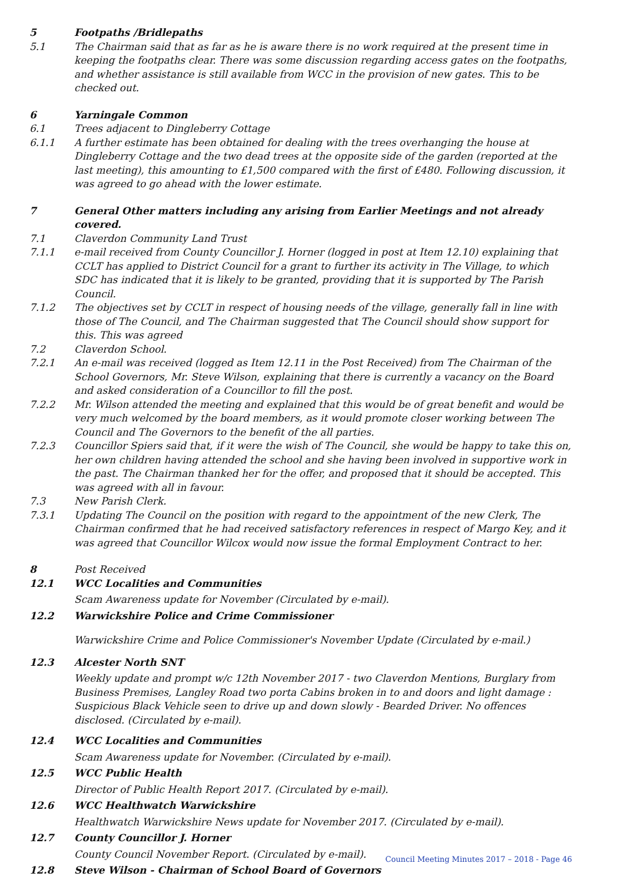5 Footpaths /Bridlepaths
5.1 The Chairman said that as far as he is aware there is no work required at the present time in keeping the footpaths clear. There was some discussion regarding access gates on the footpaths, and whether assistance is still available from WCC in the provision of new gates. This to be checked out.
6 Yarningale Common
6.1 Trees adjacent to Dingleberry Cottage
6.1.1 A further estimate has been obtained for dealing with the trees overhanging the house at Dingleberry Cottage and the two dead trees at the opposite side of the garden (reported at the last meeting), this amounting to £1,500 compared with the first of £480. Following discussion, it was agreed to go ahead with the lower estimate.
7 General Other matters including any arising from Earlier Meetings and not already covered.
7.1 Claverdon Community Land Trust
7.1.1 e-mail received from County Councillor J. Horner (logged in post at Item 12.10) explaining that CCLT has applied to District Council for a grant to further its activity in The Village, to which SDC has indicated that it is likely to be granted, providing that it is supported by The Parish Council.
7.1.2 The objectives set by CCLT in respect of housing needs of the village, generally fall in line with those of The Council, and The Chairman suggested that The Council should show support for this. This was agreed
7.2 Claverdon School.
7.2.1 An e-mail was received (logged as Item 12.11 in the Post Received) from The Chairman of the School Governors, Mr. Steve Wilson, explaining that there is currently a vacancy on the Board and asked consideration of a Councillor to fill the post.
7.2.2 Mr. Wilson attended the meeting and explained that this would be of great benefit and would be very much welcomed by the board members, as it would promote closer working between The Council and The Governors to the benefit of the all parties.
7.2.3 Councillor Spiers said that, if it were the wish of The Council, she would be happy to take this on, her own children having attended the school and she having been involved in supportive work in the past. The Chairman thanked her for the offer, and proposed that it should be accepted. This was agreed with all in favour.
7.3 New Parish Clerk.
7.3.1 Updating The Council on the position with regard to the appointment of the new Clerk, The Chairman confirmed that he had received satisfactory references in respect of Margo Key, and it was agreed that Councillor Wilcox would now issue the formal Employment Contract to her.
8 Post Received
12.1 WCC Localities and Communities
Scam Awareness update for November (Circulated by e-mail).
12.2 Warwickshire Police and Crime Commissioner
Warwickshire Crime and Police Commissioner's November Update (Circulated by e-mail.)
12.3 Alcester North SNT
Weekly update and prompt w/c 12th November 2017 - two Claverdon Mentions, Burglary from
Business Premises, Langley Road two porta Cabins broken in to and doors and light damage :
Suspicious Black Vehicle seen to drive up and down slowly - Bearded Driver. No offences
disclosed. (Circulated by e-mail).
12.4 WCC Localities and Communities
Scam Awareness update for November. (Circulated by e-mail).
12.5 WCC Public Health
Director of Public Health Report 2017. (Circulated by e-mail).
12.6 WCC Healthwatch Warwickshire
Healthwatch Warwickshire News update for November 2017. (Circulated by e-mail).
12.7 County Councillor J. Horner
County Council November Report. (Circulated by e-mail).
12.8 Steve Wilson - Chairman of School Board of Governors
Council Meeting Minutes 2017 – 2018 - Page 46